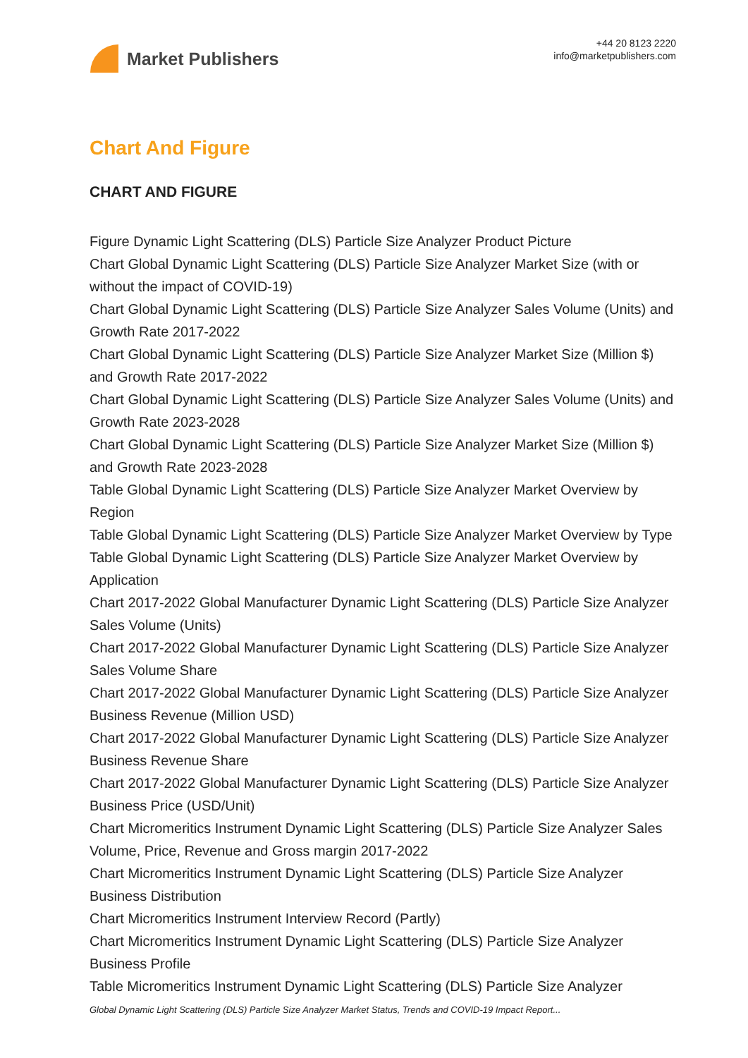Market Publishers
+44 20 8123 2220
info@marketpublishers.com
Chart And Figure
CHART AND FIGURE
Figure Dynamic Light Scattering (DLS) Particle Size Analyzer Product Picture
Chart Global Dynamic Light Scattering (DLS) Particle Size Analyzer Market Size (with or without the impact of COVID-19)
Chart Global Dynamic Light Scattering (DLS) Particle Size Analyzer Sales Volume (Units) and Growth Rate 2017-2022
Chart Global Dynamic Light Scattering (DLS) Particle Size Analyzer Market Size (Million $) and Growth Rate 2017-2022
Chart Global Dynamic Light Scattering (DLS) Particle Size Analyzer Sales Volume (Units) and Growth Rate 2023-2028
Chart Global Dynamic Light Scattering (DLS) Particle Size Analyzer Market Size (Million $) and Growth Rate 2023-2028
Table Global Dynamic Light Scattering (DLS) Particle Size Analyzer Market Overview by Region
Table Global Dynamic Light Scattering (DLS) Particle Size Analyzer Market Overview by Type
Table Global Dynamic Light Scattering (DLS) Particle Size Analyzer Market Overview by Application
Chart 2017-2022 Global Manufacturer Dynamic Light Scattering (DLS) Particle Size Analyzer Sales Volume (Units)
Chart 2017-2022 Global Manufacturer Dynamic Light Scattering (DLS) Particle Size Analyzer Sales Volume Share
Chart 2017-2022 Global Manufacturer Dynamic Light Scattering (DLS) Particle Size Analyzer Business Revenue (Million USD)
Chart 2017-2022 Global Manufacturer Dynamic Light Scattering (DLS) Particle Size Analyzer Business Revenue Share
Chart 2017-2022 Global Manufacturer Dynamic Light Scattering (DLS) Particle Size Analyzer Business Price (USD/Unit)
Chart Micromeritics Instrument Dynamic Light Scattering (DLS) Particle Size Analyzer Sales Volume, Price, Revenue and Gross margin 2017-2022
Chart Micromeritics Instrument Dynamic Light Scattering (DLS) Particle Size Analyzer Business Distribution
Chart Micromeritics Instrument Interview Record (Partly)
Chart Micromeritics Instrument Dynamic Light Scattering (DLS) Particle Size Analyzer Business Profile
Table Micromeritics Instrument Dynamic Light Scattering (DLS) Particle Size Analyzer
Global Dynamic Light Scattering (DLS) Particle Size Analyzer Market Status, Trends and COVID-19 Impact Report...